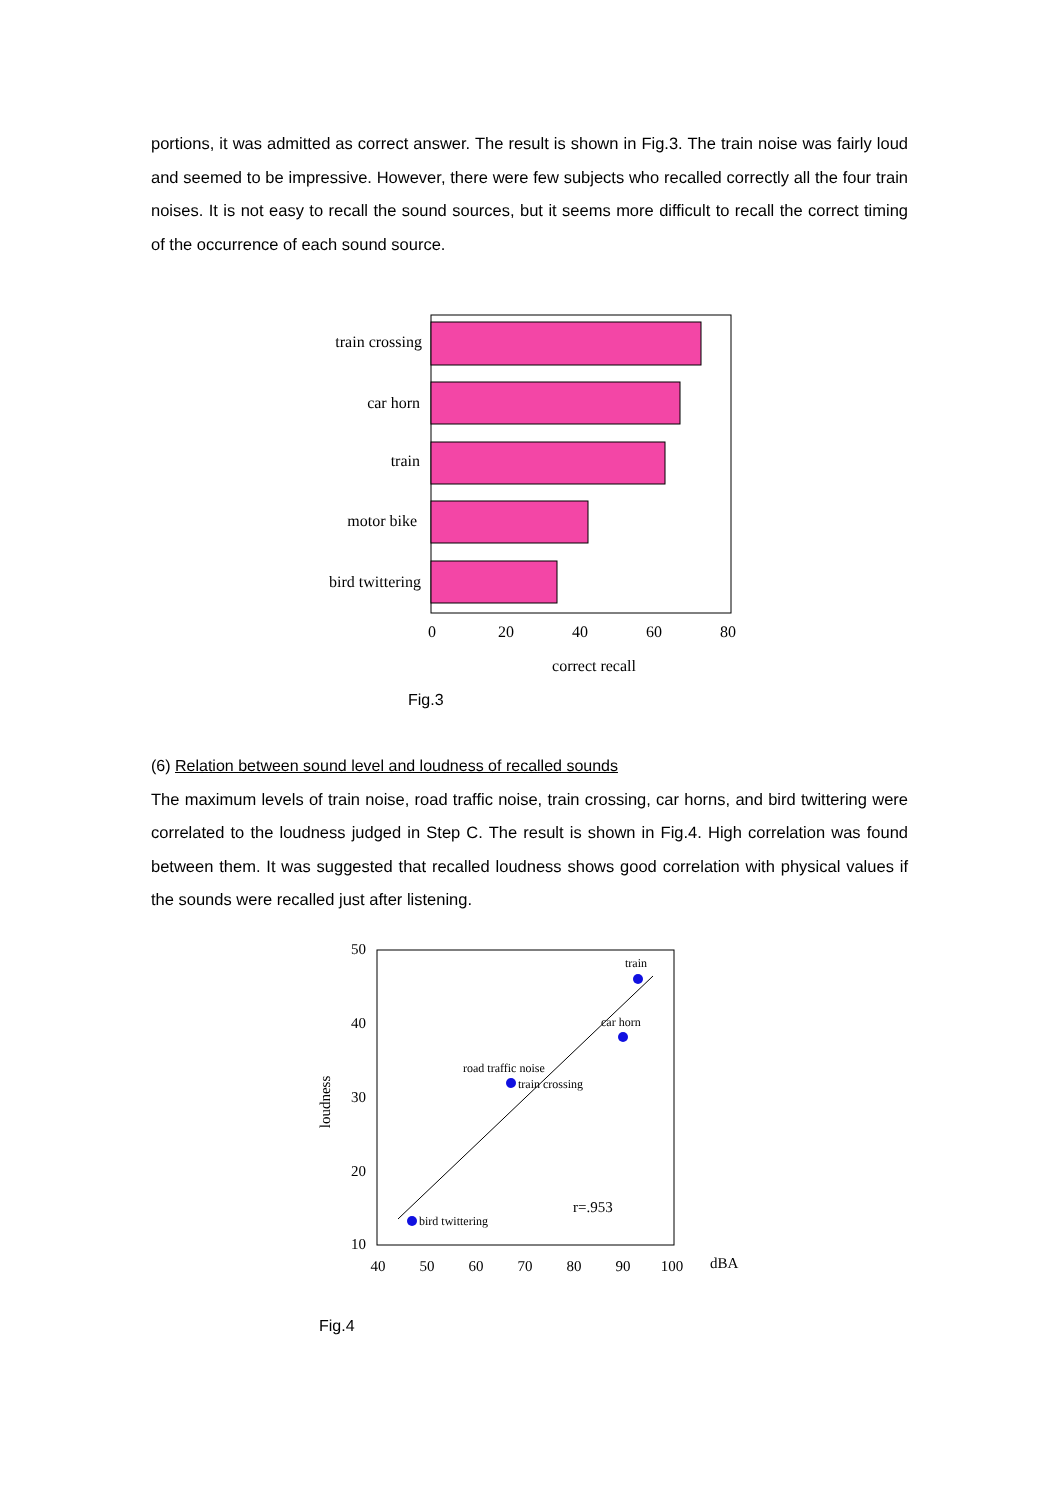portions, it was admitted as correct answer. The result is shown in Fig.3. The train noise was fairly loud and seemed to be impressive. However, there were few subjects who recalled correctly all the four train noises. It is not easy to recall the sound sources, but it seems more difficult to recall the correct timing of the occurrence of each sound source.
train crossing
car horn
train
motor bike
bird twittering
0
20
40
60
80
correct recall
Fig.3
(6) Relation between sound level and loudness of recalled sounds
The maximum levels of train noise, road traffic noise, train crossing, car horns, and bird twittering were correlated to the loudness judged in Step C. The result is shown in Fig.4. High correlation was found between them. It was suggested that recalled loudness shows good correlation with physical values if the sounds were recalled just after listening.
train
car horn
road traffic noise
train crossing
bird twittering
r=.953
50
40
30
20
10
40
50
60
70
80
90
100
dBA
loudness
Fig.4